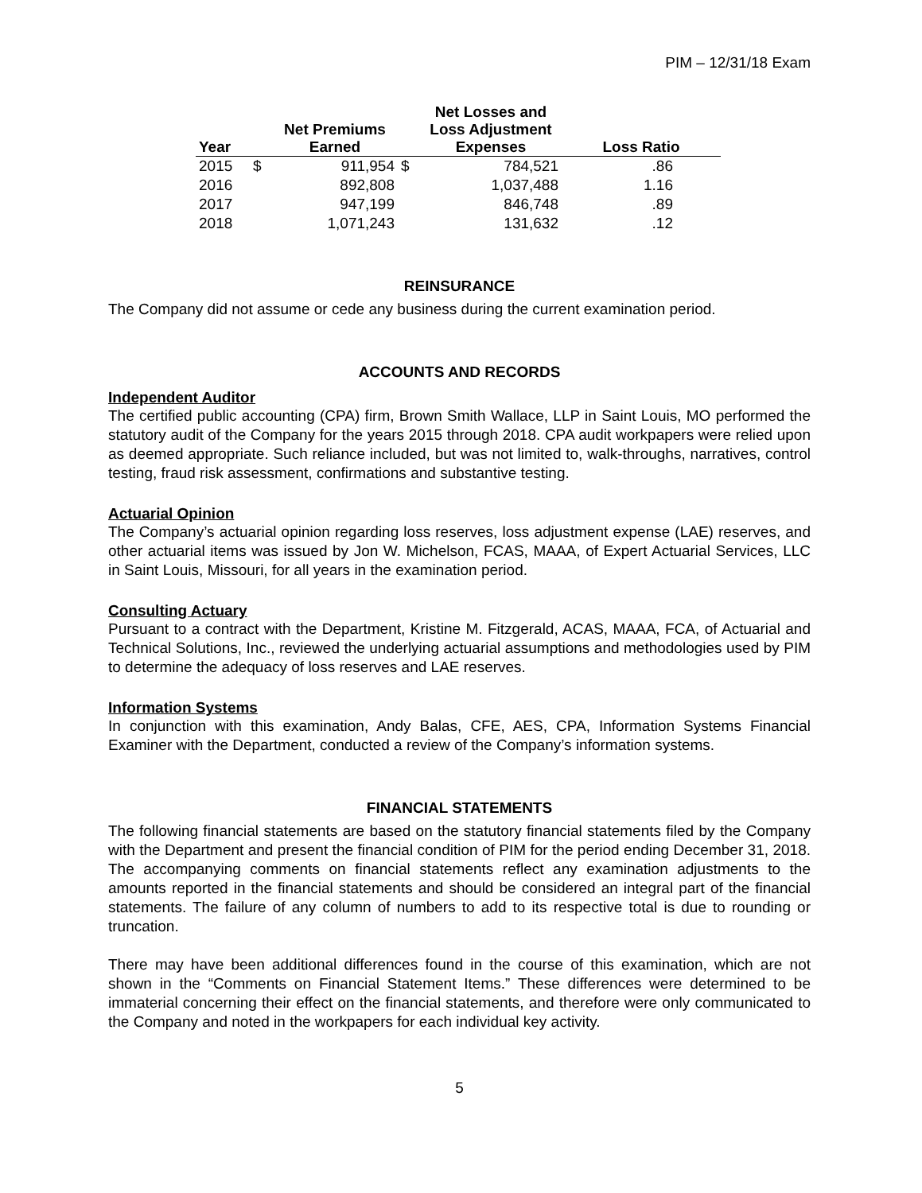PIM – 12/31/18 Exam
| Year | | Net Premiums Earned | | Net Losses and Loss Adjustment Expenses | Loss Ratio |
| --- | --- | --- | --- | --- | --- |
| 2015 | $ | 911,954 | $ | 784,521 | .86 |
| 2016 | | 892,808 | | 1,037,488 | 1.16 |
| 2017 | | 947,199 | | 846,748 | .89 |
| 2018 | | 1,071,243 | | 131,632 | .12 |
REINSURANCE
The Company did not assume or cede any business during the current examination period.
ACCOUNTS AND RECORDS
Independent Auditor
The certified public accounting (CPA) firm, Brown Smith Wallace, LLP in Saint Louis, MO performed the statutory audit of the Company for the years 2015 through 2018. CPA audit workpapers were relied upon as deemed appropriate. Such reliance included, but was not limited to, walk-throughs, narratives, control testing, fraud risk assessment, confirmations and substantive testing.
Actuarial Opinion
The Company’s actuarial opinion regarding loss reserves, loss adjustment expense (LAE) reserves, and other actuarial items was issued by Jon W. Michelson, FCAS, MAAA, of Expert Actuarial Services, LLC in Saint Louis, Missouri, for all years in the examination period.
Consulting Actuary
Pursuant to a contract with the Department, Kristine M. Fitzgerald, ACAS, MAAA, FCA, of Actuarial and Technical Solutions, Inc., reviewed the underlying actuarial assumptions and methodologies used by PIM to determine the adequacy of loss reserves and LAE reserves.
Information Systems
In conjunction with this examination, Andy Balas, CFE, AES, CPA, Information Systems Financial Examiner with the Department, conducted a review of the Company’s information systems.
FINANCIAL STATEMENTS
The following financial statements are based on the statutory financial statements filed by the Company with the Department and present the financial condition of PIM for the period ending December 31, 2018. The accompanying comments on financial statements reflect any examination adjustments to the amounts reported in the financial statements and should be considered an integral part of the financial statements. The failure of any column of numbers to add to its respective total is due to rounding or truncation.
There may have been additional differences found in the course of this examination, which are not shown in the “Comments on Financial Statement Items.” These differences were determined to be immaterial concerning their effect on the financial statements, and therefore were only communicated to the Company and noted in the workpapers for each individual key activity.
5